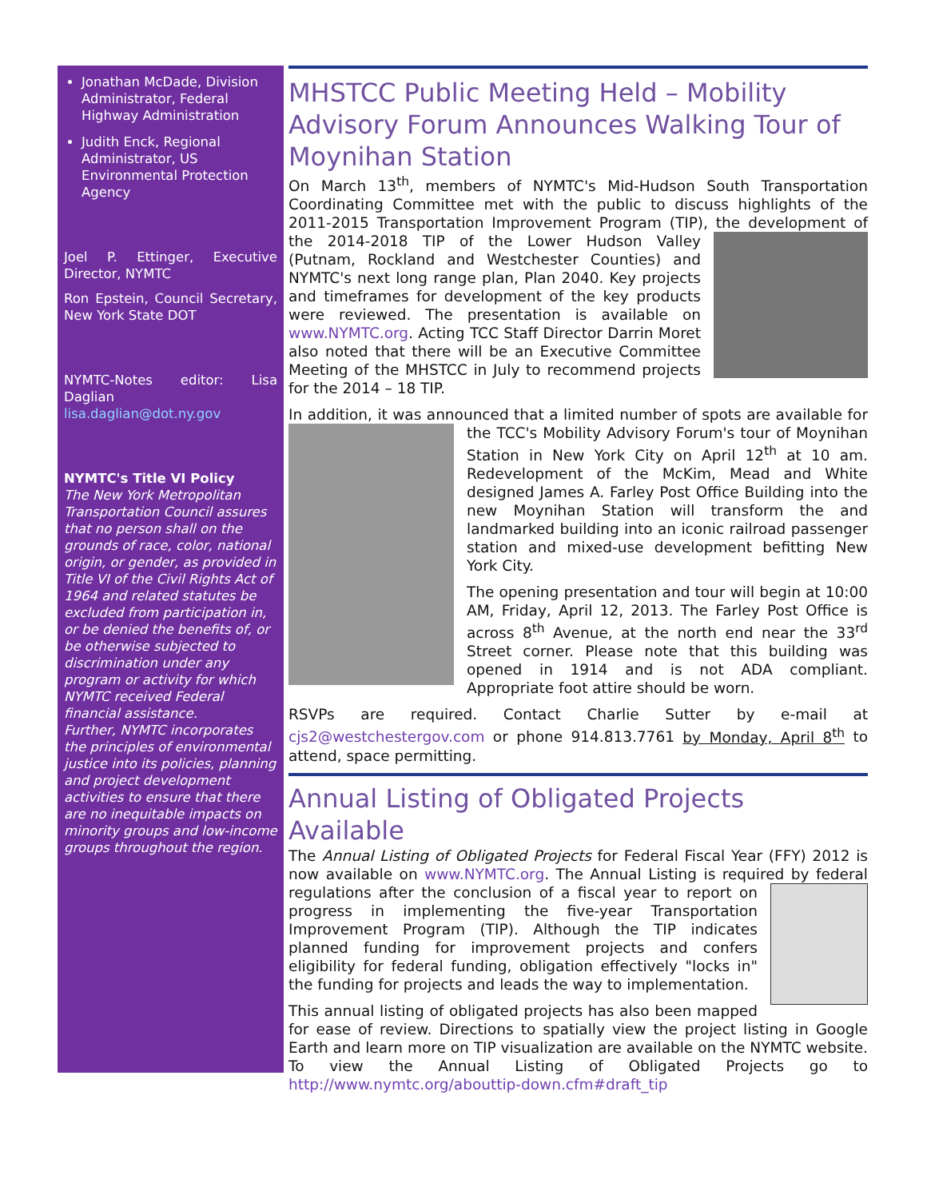Jonathan McDade, Division Administrator, Federal Highway Administration
Judith Enck, Regional Administrator, US Environmental Protection Agency
Joel P. Ettinger, Executive Director, NYMTC
Ron Epstein, Council Secretary, New York State DOT
NYMTC-Notes editor: Lisa Daglian
lisa.daglian@dot.ny.gov
NYMTC's Title VI Policy
The New York Metropolitan Transportation Council assures that no person shall on the grounds of race, color, national origin, or gender, as provided in Title VI of the Civil Rights Act of 1964 and related statutes be excluded from participation in, or be denied the benefits of, or be otherwise subjected to discrimination under any program or activity for which NYMTC received Federal financial assistance.
Further, NYMTC incorporates the principles of environmental justice into its policies, planning and project development activities to ensure that there are no inequitable impacts on minority groups and low-income groups throughout the region.
MHSTCC Public Meeting Held – Mobility Advisory Forum Announces Walking Tour of Moynihan Station
On March 13<sup>th</sup>, members of NYMTC's Mid-Hudson South Transportation Coordinating Committee met with the public to discuss highlights of the 2011-2015 Transportation Improvement Program (TIP), the development of the 2014-2018 TIP of the Lower Hudson Valley (Putnam, Rockland and Westchester Counties) and NYMTC's next long range plan, Plan 2040. Key projects and timeframes for development of the key products were reviewed. The presentation is available on www.NYMTC.org. Acting TCC Staff Director Darrin Moret also noted that there will be an Executive Committee Meeting of the MHSTCC in July to recommend projects for the 2014 – 18 TIP.
In addition, it was announced that a limited number of spots are available for the TCC's Mobility Advisory Forum's tour of Moynihan Station in New York City on April 12<sup>th</sup> at 10 am. Redevelopment of the McKim, Mead and White designed James A. Farley Post Office Building into the new Moynihan Station will transform the and landmarked building into an iconic railroad passenger station and mixed-use development befitting New York City.
The opening presentation and tour will begin at 10:00 AM, Friday, April 12, 2013. The Farley Post Office is across 8<sup>th</sup> Avenue, at the north end near the 33<sup>rd</sup> Street corner. Please note that this building was opened in 1914 and is not ADA compliant. Appropriate foot attire should be worn.
RSVPs are required. Contact Charlie Sutter by e-mail at cjs2@westchestergov.com or phone 914.813.7761 by Monday, April 8<sup>th</sup> to attend, space permitting.
Annual Listing of Obligated Projects Available
The Annual Listing of Obligated Projects for Federal Fiscal Year (FFY) 2012 is now available on www.NYMTC.org. The Annual Listing is required by federal regulations after the conclusion of a fiscal year to report on progress in implementing the five-year Transportation Improvement Program (TIP). Although the TIP indicates planned funding for improvement projects and confers eligibility for federal funding, obligation effectively "locks in" the funding for projects and leads the way to implementation.
This annual listing of obligated projects has also been mapped for ease of review. Directions to spatially view the project listing in Google Earth and learn more on TIP visualization are available on the NYMTC website. To view the Annual Listing of Obligated Projects go to http://www.nymtc.org/abouttip-down.cfm#draft_tip